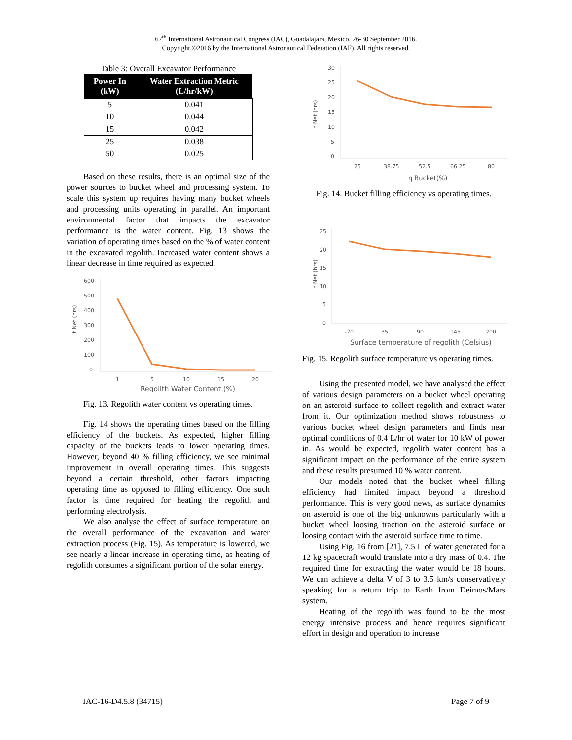67<sup>th</sup> International Astronautical Congress (IAC), Guadalajara, Mexico, 26-30 September 2016.
Copyright ©2016 by the International Astronautical Federation (IAF). All rights reserved.
Table 3: Overall Excavator Performance
| Power In (kW) | Water Extraction Metric (L/hr/kW) |
| --- | --- |
| 5 | 0.041 |
| 10 | 0.044 |
| 15 | 0.042 |
| 25 | 0.038 |
| 50 | 0.025 |
Based on these results, there is an optimal size of the power sources to bucket wheel and processing system. To scale this system up requires having many bucket wheels and processing units operating in parallel. An important environmental factor that impacts the excavator performance is the water content. Fig. 13 shows the variation of operating times based on the % of water content in the excavated regolith. Increased water content shows a linear decrease in time required as expected.
600
500
400
300
200
100
0
t Net (hrs)
1
5
10
15
20
Regolith Water Content (%)
Fig. 13. Regolith water content vs operating times.
Fig. 14 shows the operating times based on the filling efficiency of the buckets. As expected, higher filling capacity of the buckets leads to lower operating times. However, beyond 40 % filling efficiency, we see minimal improvement in overall operating times. This suggests beyond a certain threshold, other factors impacting operating time as opposed to filling efficiency. One such factor is time required for heating the regolith and performing electrolysis.
We also analyse the effect of surface temperature on the overall performance of the excavation and water extraction process (Fig. 15). As temperature is lowered, we see nearly a linear increase in operating time, as heating of regolith consumes a significant portion of the solar energy.
30
25
20
15
10
5
0
t Net (hrs)
25
38.75
52.5
66.25
80
η Bucket(%)
Fig. 14. Bucket filling efficiency vs operating times.
25
20
15
10
5
0
t Net (hrs)
-20
35
90
145
200
Surface temperature of regolith (Celsius)
Fig. 15. Regolith surface temperature vs operating times.
Using the presented model, we have analysed the effect of various design parameters on a bucket wheel operating on an asteroid surface to collect regolith and extract water from it. Our optimization method shows robustness to various bucket wheel design parameters and finds near optimal conditions of 0.4 L/hr of water for 10 kW of power in. As would be expected, regolith water content has a significant impact on the performance of the entire system and these results presumed 10 % water content.
Our models noted that the bucket wheel filling efficiency had limited impact beyond a threshold performance. This is very good news, as surface dynamics on asteroid is one of the big unknowns particularly with a bucket wheel loosing traction on the asteroid surface or loosing contact with the asteroid surface time to time.
Using Fig. 16 from [21], 7.5 L of water generated for a 12 kg spacecraft would translate into a dry mass of 0.4. The required time for extracting the water would be 18 hours. We can achieve a delta V of 3 to 3.5 km/s conservatively speaking for a return trip to Earth from Deimos/Mars system.
Heating of the regolith was found to be the most energy intensive process and hence requires significant effort in design and operation to increase
IAC-16-D4.5.8 (34715) Page 7 of 9